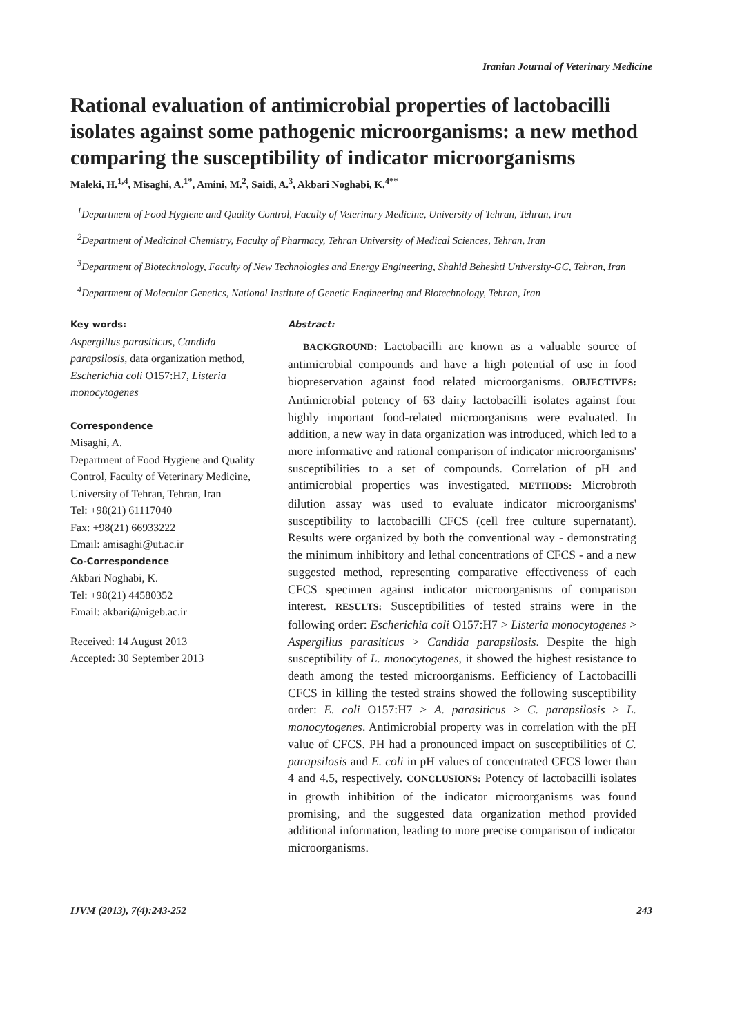Iranian Journal of Veterinary Medicine
Rational evaluation of antimicrobial properties of lactobacilli isolates against some pathogenic microorganisms: a new method comparing the susceptibility of indicator microorganisms
Maleki, H.<sup>1,4</sup>, Misaghi, A.<sup>1*</sup>, Amini, M.<sup>2</sup>, Saidi, A.<sup>3</sup>, Akbari Noghabi, K.<sup>4**</sup>
<sup>1</sup> Department of Food Hygiene and Quality Control, Faculty of Veterinary Medicine, University of Tehran, Tehran, Iran
<sup>2</sup> Department of Medicinal Chemistry, Faculty of Pharmacy, Tehran University of Medical Sciences, Tehran, Iran
<sup>3</sup> Department of Biotechnology, Faculty of New Technologies and Energy Engineering, Shahid Beheshti University-GC, Tehran, Iran
<sup>4</sup> Department of Molecular Genetics, National Institute of Genetic Engineering and Biotechnology, Tehran, Iran
Key words:
Aspergillus parasiticus, Candida parapsilosis, data organization method, Escherichia coli O157:H7, Listeria monocytogenes
Correspondence
Misaghi, A.
Department of Food Hygiene and Quality Control, Faculty of Veterinary Medicine, University of Tehran, Tehran, Iran
Tel: +98(21) 61117040
Fax: +98(21) 66933222
Email: amisaghi@ut.ac.ir
Co-Correspondence
Akbari Noghabi, K.
Tel: +98(21) 44580352
Email: akbari@nigeb.ac.ir
Received: 14 August 2013
Accepted: 30 September 2013
Abstract:
BACKGROUND: Lactobacilli are known as a valuable source of antimicrobial compounds and have a high potential of use in food biopreservation against food related microorganisms. OBJECTIVES: Antimicrobial potency of 63 dairy lactobacilli isolates against four highly important food-related microorganisms were evaluated. In addition, a new way in data organization was introduced, which led to a more informative and rational comparison of indicator microorganisms' susceptibilities to a set of compounds. Correlation of pH and antimicrobial properties was investigated. METHODS: Microbroth dilution assay was used to evaluate indicator microorganisms' susceptibility to lactobacilli CFCS (cell free culture supernatant). Results were organized by both the conventional way - demonstrating the minimum inhibitory and lethal concentrations of CFCS - and a new suggested method, representing comparative effectiveness of each CFCS specimen against indicator microorganisms of comparison interest. RESULTS: Susceptibilities of tested strains were in the following order: Escherichia coli O157:H7 > Listeria monocytogenes > Aspergillus parasiticus > Candida parapsilosis. Despite the high susceptibility of L. monocytogenes, it showed the highest resistance to death among the tested microorganisms. Eefficiency of Lactobacilli CFCS in killing the tested strains showed the following susceptibility order: E. coli O157:H7 > A. parasiticus > C. parapsilosis > L. monocytogenes. Antimicrobial property was in correlation with the pH value of CFCS. PH had a pronounced impact on susceptibilities of C. parapsilosis and E. coli in pH values of concentrated CFCS lower than 4 and 4.5, respectively. CONCLUSIONS: Potency of lactobacilli isolates in growth inhibition of the indicator microorganisms was found promising, and the suggested data organization method provided additional information, leading to more precise comparison of indicator microorganisms.
IJVM (2013), 7(4):243-252 243